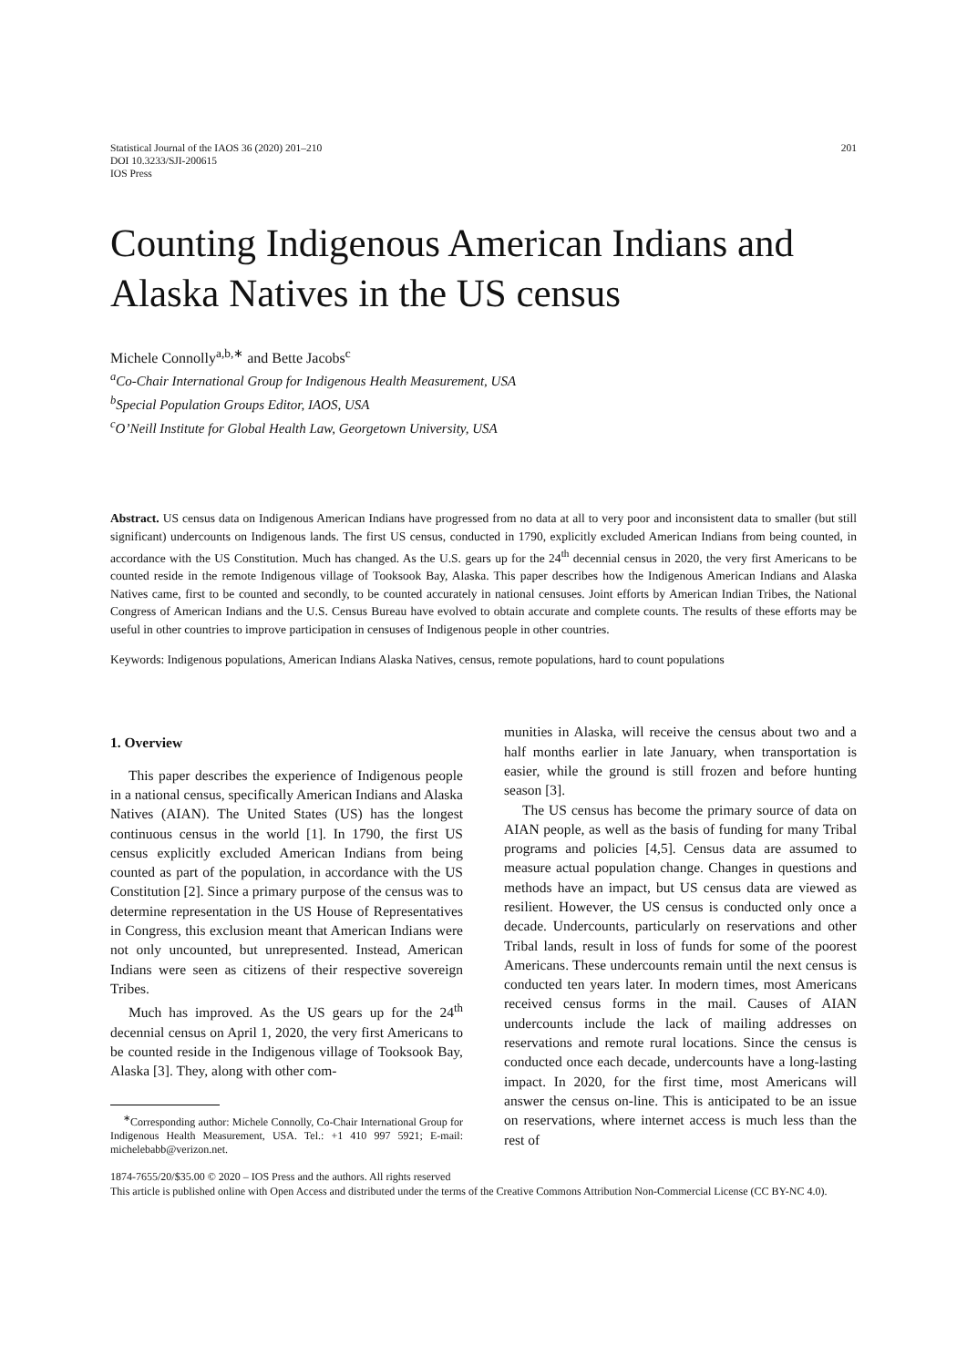Statistical Journal of the IAOS 36 (2020) 201–210
DOI 10.3233/SJI-200615
IOS Press
201
Counting Indigenous American Indians and Alaska Natives in the US census
Michele Connolly<sup>a,b,∗</sup> and Bette Jacobs<sup>c</sup>
<sup>a</sup> Co-Chair International Group for Indigenous Health Measurement, USA
<sup>b</sup> Special Population Groups Editor, IAOS, USA
<sup>c</sup> O’Neill Institute for Global Health Law, Georgetown University, USA
Abstract. US census data on Indigenous American Indians have progressed from no data at all to very poor and inconsistent data to smaller (but still significant) undercounts on Indigenous lands. The first US census, conducted in 1790, explicitly excluded American Indians from being counted, in accordance with the US Constitution. Much has changed. As the U.S. gears up for the 24<sup>th</sup> decennial census in 2020, the very first Americans to be counted reside in the remote Indigenous village of Tooksook Bay, Alaska. This paper describes how the Indigenous American Indians and Alaska Natives came, first to be counted and secondly, to be counted accurately in national censuses. Joint efforts by American Indian Tribes, the National Congress of American Indians and the U.S. Census Bureau have evolved to obtain accurate and complete counts. The results of these efforts may be useful in other countries to improve participation in censuses of Indigenous people in other countries.
Keywords: Indigenous populations, American Indians Alaska Natives, census, remote populations, hard to count populations
1. Overview
This paper describes the experience of Indigenous people in a national census, specifically American Indians and Alaska Natives (AIAN). The United States (US) has the longest continuous census in the world [1]. In 1790, the first US census explicitly excluded American Indians from being counted as part of the population, in accordance with the US Constitution [2]. Since a primary purpose of the census was to determine representation in the US House of Representatives in Congress, this exclusion meant that American Indians were not only uncounted, but unrepresented. Instead, American Indians were seen as citizens of their respective sovereign Tribes.
Much has improved. As the US gears up for the 24<sup>th</sup> decennial census on April 1, 2020, the very first Americans to be counted reside in the Indigenous village of Tooksook Bay, Alaska [3]. They, along with other com-
<sup>∗</sup>Corresponding author: Michele Connolly, Co-Chair International Group for Indigenous Health Measurement, USA. Tel.: +1 410 997 5921; E-mail: michelebabb@verizon.net.
munities in Alaska, will receive the census about two and a half months earlier in late January, when transportation is easier, while the ground is still frozen and before hunting season [3].
The US census has become the primary source of data on AIAN people, as well as the basis of funding for many Tribal programs and policies [4,5]. Census data are assumed to measure actual population change. Changes in questions and methods have an impact, but US census data are viewed as resilient. However, the US census is conducted only once a decade. Undercounts, particularly on reservations and other Tribal lands, result in loss of funds for some of the poorest Americans. These undercounts remain until the next census is conducted ten years later. In modern times, most Americans received census forms in the mail. Causes of AIAN undercounts include the lack of mailing addresses on reservations and remote rural locations. Since the census is conducted once each decade, undercounts have a long-lasting impact. In 2020, for the first time, most Americans will answer the census on-line. This is anticipated to be an issue on reservations, where internet access is much less than the rest of
1874-7655/20/$35.00 © 2020 – IOS Press and the authors. All rights reserved
This article is published online with Open Access and distributed under the terms of the Creative Commons Attribution Non-Commercial License (CC BY-NC 4.0).